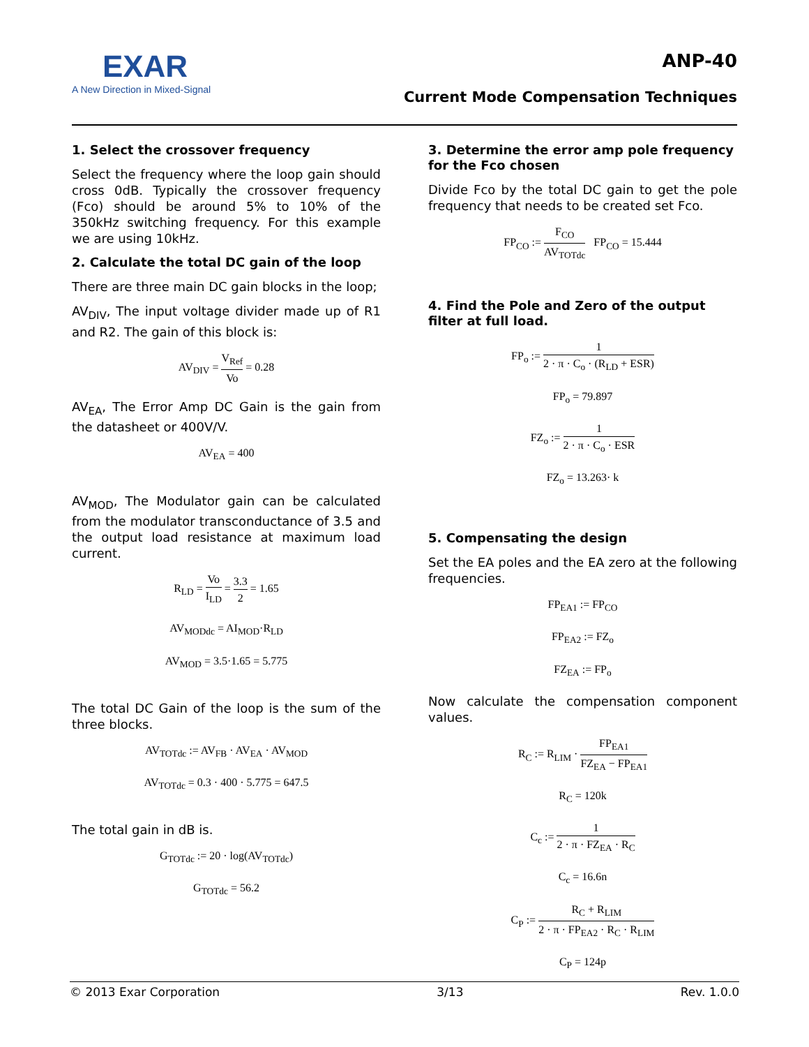EXAR
A New Direction in Mixed-Signal
ANP-40
Current Mode Compensation Techniques
1. Select the crossover frequency
Select the frequency where the loop gain should cross 0dB. Typically the crossover frequency (Fco) should be around 5% to 10% of the 350kHz switching frequency. For this example we are using 10kHz.
2. Calculate the total DC gain of the loop
There are three main DC gain blocks in the loop;
AV<sub>DIV</sub>, The input voltage divider made up of R1 and R2. The gain of this block is:
AV<sub>DIV</sub> = V<sub>Ref</sub> Vo = 0.28
AV<sub>EA</sub>, The Error Amp DC Gain is the gain from the datasheet or 400V/V.
AV<sub>EA</sub> = 400
AV<sub>MOD</sub>, The Modulator gain can be calculated from the modulator transconductance of 3.5 and the output load resistance at maximum load current.
R<sub>LD</sub> = Vo I<sub>LD</sub> = 3.3 2 = 1.65
AV<sub>MODdc</sub> = AI<sub>MOD</sub>·R<sub>LD</sub>
AV<sub>MOD</sub> = 3.5·1.65 = 5.775
The total DC Gain of the loop is the sum of the three blocks.
AV<sub>TOTdc</sub> := AV<sub>FB</sub> · AV<sub>EA</sub> · AV<sub>MOD</sub>
AV<sub>TOTdc</sub> = 0.3 · 400 · 5.775 = 647.5
The total gain in dB is.
G<sub>TOTdc</sub> := 20 · log(AV<sub>TOTdc</sub>)
G<sub>TOTdc</sub> = 56.2
3. Determine the error amp pole frequency for the Fco chosen
Divide Fco by the total DC gain to get the pole frequency that needs to be created set Fco.
FP<sub>CO</sub> := F<sub>CO</sub> AV<sub>TOTdc</sub> FP<sub>CO</sub> = 15.444
4. Find the Pole and Zero of the output filter at full load.
FP<sub>o</sub> := 1 2 · π · C<sub>o</sub> · (R<sub>LD</sub> + ESR)
FP<sub>o</sub> = 79.897
FZ<sub>o</sub> := 1 2 · π · C<sub>o</sub> · ESR
FZ<sub>o</sub> = 13.263· k
5. Compensating the design
Set the EA poles and the EA zero at the following frequencies.
FP<sub>EA1</sub> := FP<sub>CO</sub>
FP<sub>EA2</sub> := FZ<sub>o</sub>
FZ<sub>EA</sub> := FP<sub>o</sub>
Now calculate the compensation component values.
R<sub>C</sub> := R<sub>LIM</sub> · FP<sub>EA1</sub> FZ<sub>EA</sub> − FP<sub>EA1</sub>
R<sub>C</sub> = 120k
C<sub>c</sub> := 1 2 · π · FZ<sub>EA</sub> · R<sub>C</sub>
C<sub>c</sub> = 16.6n
C<sub>P</sub> := R<sub>C</sub> + R<sub>LIM</sub> 2 · π · FP<sub>EA2</sub> · R<sub>C</sub> · R<sub>LIM</sub>
C<sub>P</sub> = 124p
© 2013 Exar Corporation 3/13 Rev. 1.0.0